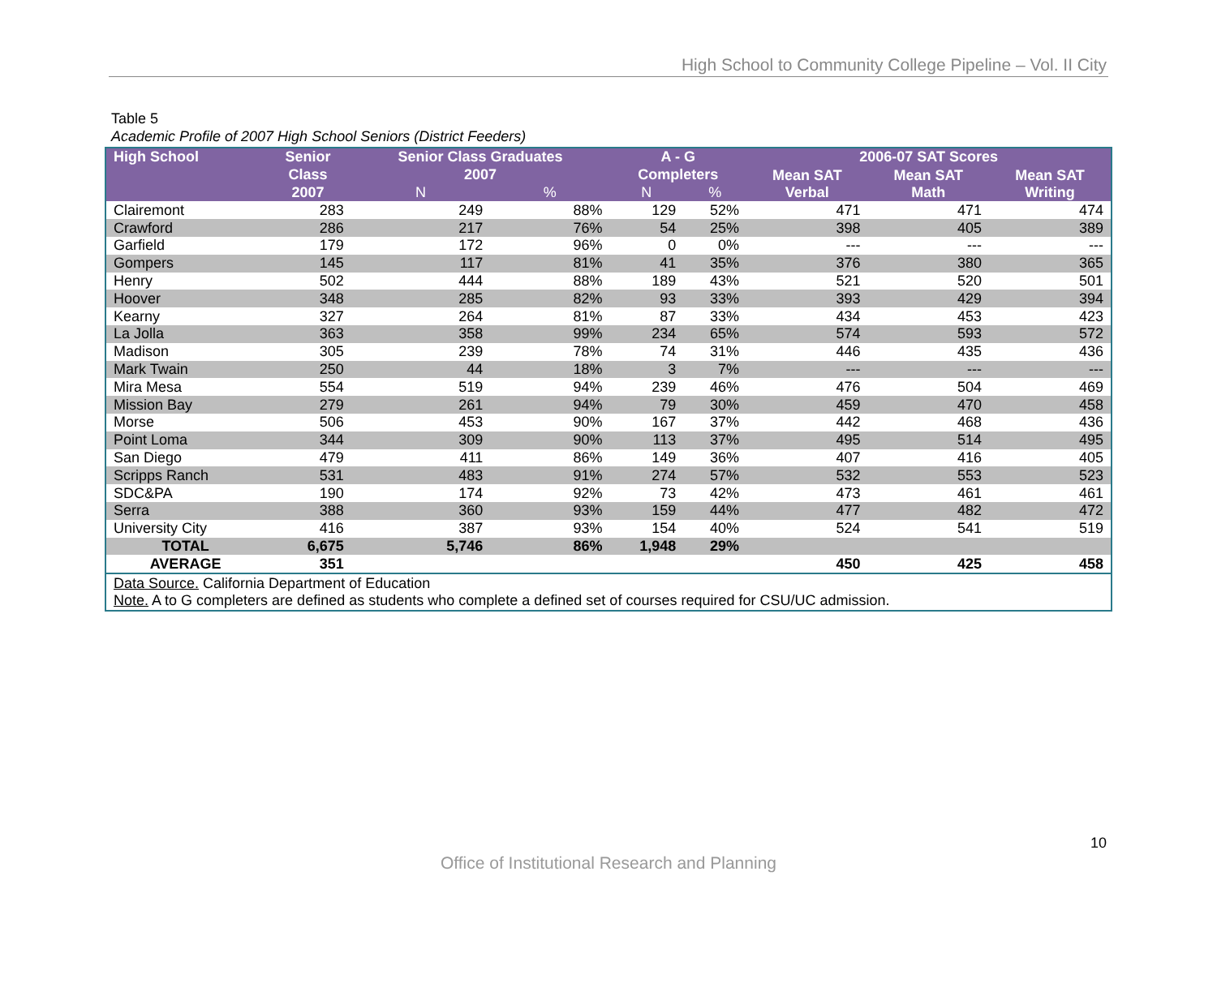High School to Community College Pipeline – Vol. II City
Table 5
Academic Profile of 2007 High School Seniors (District Feeders)
| High School | Senior | Senior Class Graduates | | A - G | | 2006-07 SAT Scores | | |
| --- | --- | --- | --- | --- | --- | --- | --- | --- |
| | Class | 2007 | | Completers | | Mean SAT Verbal | Mean SAT Math | Mean SAT Writing |
| | 2007 | N | % | N | % | | | |
| Clairemont | 283 | 249 | 88% | 129 | 52% | 471 | 471 | 474 |
| Crawford | 286 | 217 | 76% | 54 | 25% | 398 | 405 | 389 |
| Garfield | 179 | 172 | 96% | 0 | 0% | --- | --- | --- |
| Gompers | 145 | 117 | 81% | 41 | 35% | 376 | 380 | 365 |
| Henry | 502 | 444 | 88% | 189 | 43% | 521 | 520 | 501 |
| Hoover | 348 | 285 | 82% | 93 | 33% | 393 | 429 | 394 |
| Kearny | 327 | 264 | 81% | 87 | 33% | 434 | 453 | 423 |
| La Jolla | 363 | 358 | 99% | 234 | 65% | 574 | 593 | 572 |
| Madison | 305 | 239 | 78% | 74 | 31% | 446 | 435 | 436 |
| Mark Twain | 250 | 44 | 18% | 3 | 7% | --- | --- | --- |
| Mira Mesa | 554 | 519 | 94% | 239 | 46% | 476 | 504 | 469 |
| Mission Bay | 279 | 261 | 94% | 79 | 30% | 459 | 470 | 458 |
| Morse | 506 | 453 | 90% | 167 | 37% | 442 | 468 | 436 |
| Point Loma | 344 | 309 | 90% | 113 | 37% | 495 | 514 | 495 |
| San Diego | 479 | 411 | 86% | 149 | 36% | 407 | 416 | 405 |
| Scripps Ranch | 531 | 483 | 91% | 274 | 57% | 532 | 553 | 523 |
| SDC&PA | 190 | 174 | 92% | 73 | 42% | 473 | 461 | 461 |
| Serra | 388 | 360 | 93% | 159 | 44% | 477 | 482 | 472 |
| University City | 416 | 387 | 93% | 154 | 40% | 524 | 541 | 519 |
| TOTAL | 6,675 | 5,746 | 86% | 1,948 | 29% | | | |
| AVERAGE | 351 | | | | | 450 | 425 | 458 |
| Data Source. California Department of Education | | | | | | | | |
| Note. A to G completers are defined as students who complete a defined set of courses required for CSU/UC admission. | | | | | | | | |
10
Office of Institutional Research and Planning